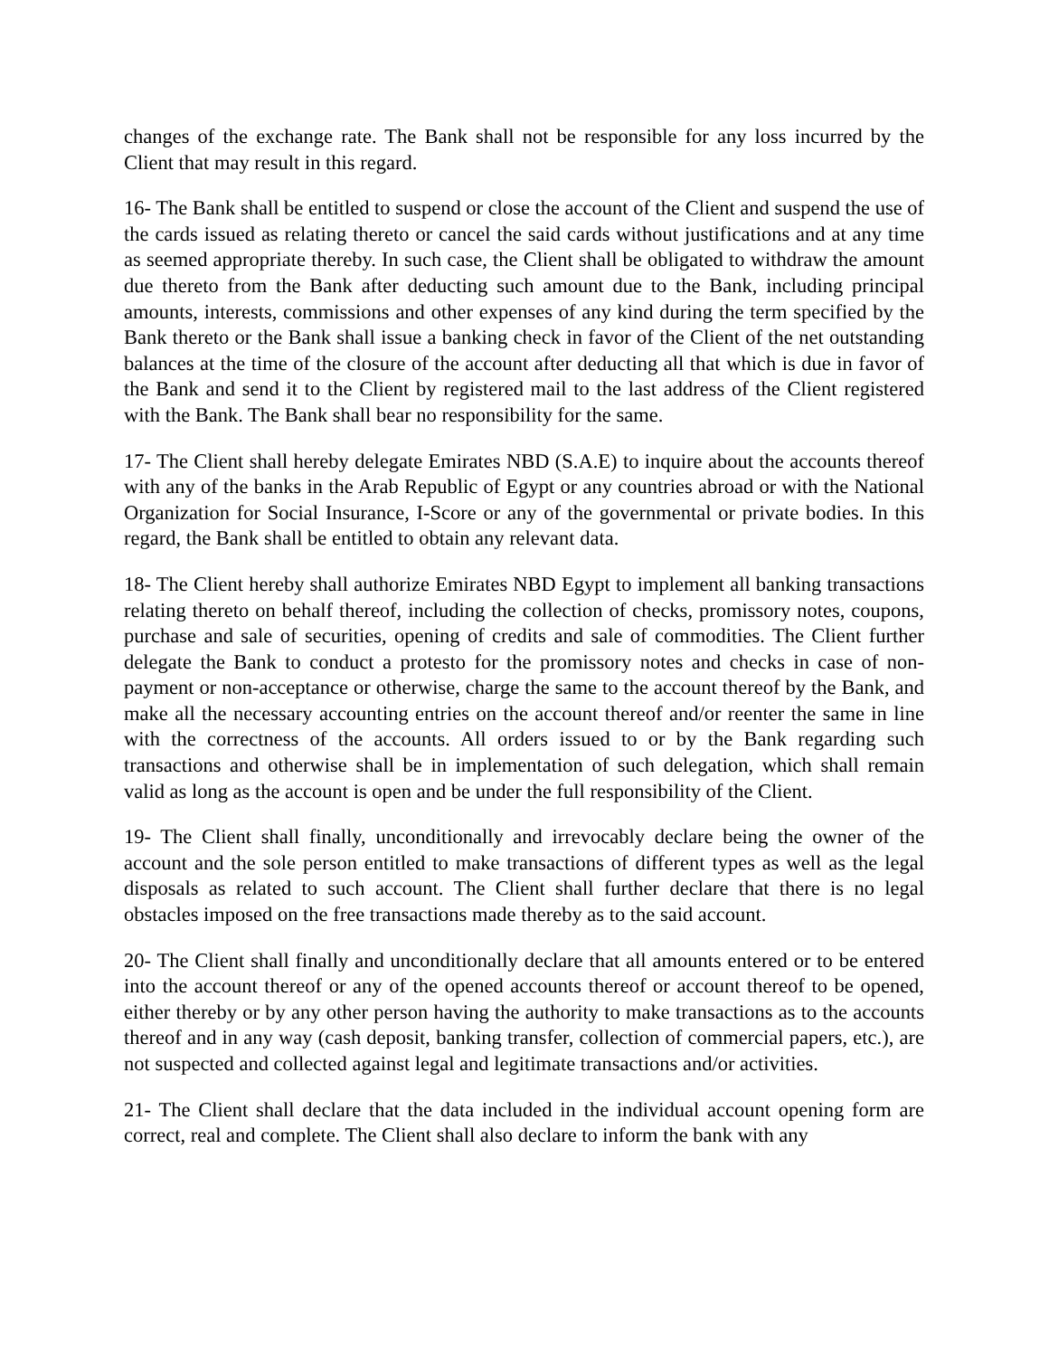changes of the exchange rate. The Bank shall not be responsible for any loss incurred by the Client that may result in this regard.
16- The Bank shall be entitled to suspend or close the account of the Client and suspend the use of the cards issued as relating thereto or cancel the said cards without justifications and at any time as seemed appropriate thereby. In such case, the Client shall be obligated to withdraw the amount due thereto from the Bank after deducting such amount due to the Bank, including principal amounts, interests, commissions and other expenses of any kind during the term specified by the Bank thereto or the Bank shall issue a banking check in favor of the Client of the net outstanding balances at the time of the closure of the account after deducting all that which is due in favor of the Bank and send it to the Client by registered mail to the last address of the Client registered with the Bank. The Bank shall bear no responsibility for the same.
17- The Client shall hereby delegate Emirates NBD (S.A.E) to inquire about the accounts thereof with any of the banks in the Arab Republic of Egypt or any countries abroad or with the National Organization for Social Insurance, I-Score or any of the governmental or private bodies. In this regard, the Bank shall be entitled to obtain any relevant data.
18- The Client hereby shall authorize Emirates NBD Egypt to implement all banking transactions relating thereto on behalf thereof, including the collection of checks, promissory notes, coupons, purchase and sale of securities, opening of credits and sale of commodities. The Client further delegate the Bank to conduct a protesto for the promissory notes and checks in case of non-payment or non-acceptance or otherwise, charge the same to the account thereof by the Bank, and make all the necessary accounting entries on the account thereof and/or reenter the same in line with the correctness of the accounts. All orders issued to or by the Bank regarding such transactions and otherwise shall be in implementation of such delegation, which shall remain valid as long as the account is open and be under the full responsibility of the Client.
19- The Client shall finally, unconditionally and irrevocably declare being the owner of the account and the sole person entitled to make transactions of different types as well as the legal disposals as related to such account. The Client shall further declare that there is no legal obstacles imposed on the free transactions made thereby as to the said account.
20- The Client shall finally and unconditionally declare that all amounts entered or to be entered into the account thereof or any of the opened accounts thereof or account thereof to be opened, either thereby or by any other person having the authority to make transactions as to the accounts thereof and in any way (cash deposit, banking transfer, collection of commercial papers, etc.), are not suspected and collected against legal and legitimate transactions and/or activities.
21- The Client shall declare that the data included in the individual account opening form are correct, real and complete. The Client shall also declare to inform the bank with any